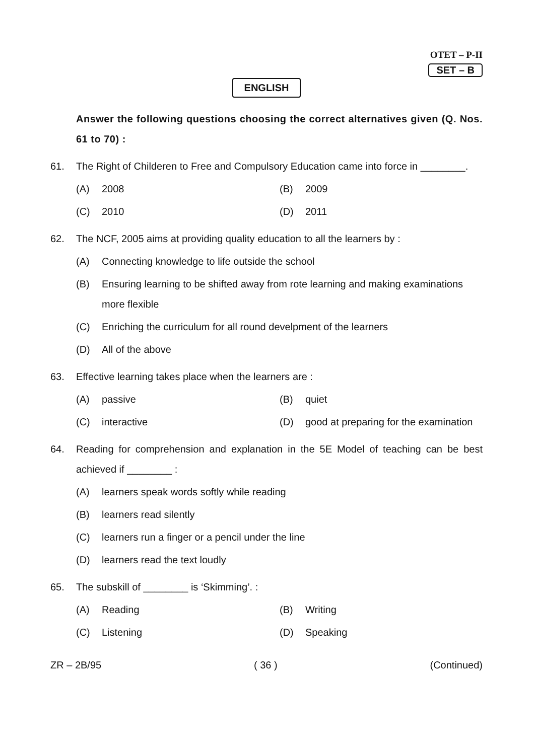OTET – P-II
SET – B
ENGLISH
Answer the following questions choosing the correct alternatives given (Q. Nos. 61 to 70) :
61. The Right of Childeren to Free and Compulsory Education came into force in ________.
(A) 2008
(B) 2009
(C) 2010
(D) 2011
62. The NCF, 2005 aims at providing quality education to all the learners by :
(A) Connecting knowledge to life outside the school
(B) Ensuring learning to be shifted away from rote learning and making examinations more flexible
(C) Enriching the curriculum for all round develpment of the learners
(D) All of the above
63. Effective learning takes place when the learners are :
(A) passive
(B) quiet
(C) interactive
(D) good at preparing for the examination
64. Reading for comprehension and explanation in the 5E Model of teaching can be best achieved if ________ :
(A) learners speak words softly while reading
(B) learners read silently
(C) learners run a finger or a pencil under the line
(D) learners read the text loudly
65. The subskill of ________ is ‘Skimming’. :
(A) Reading
(B) Writing
(C) Listening
(D) Speaking
ZR – 2B/95 ( 36 ) (Continued)